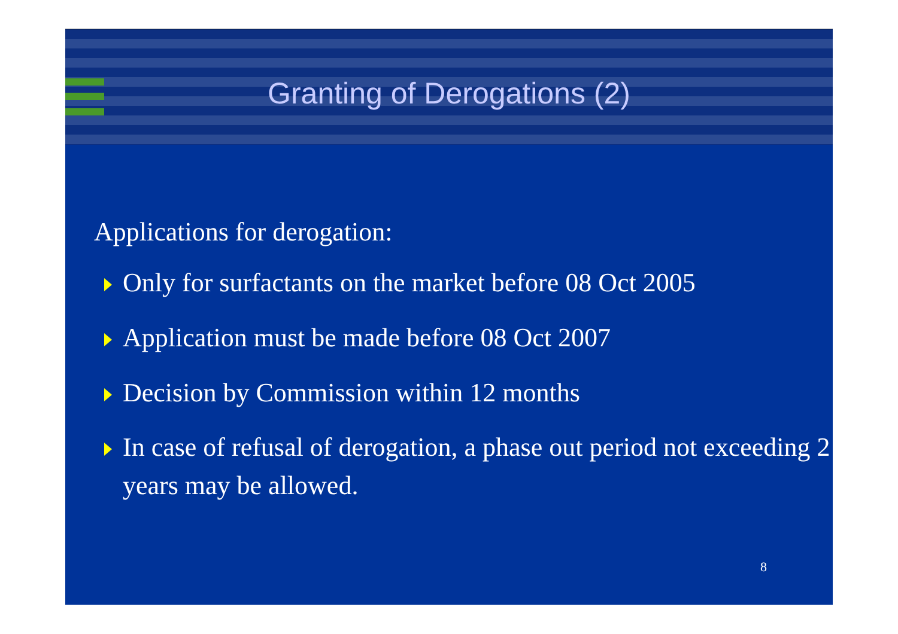Granting of Derogations (2)
Applications for derogation:
Only for surfactants on the market before 08 Oct 2005
Application must be made before 08 Oct 2007
Decision by Commission within 12 months
In case of refusal of derogation, a phase out period not exceeding 2 years may be allowed.
8